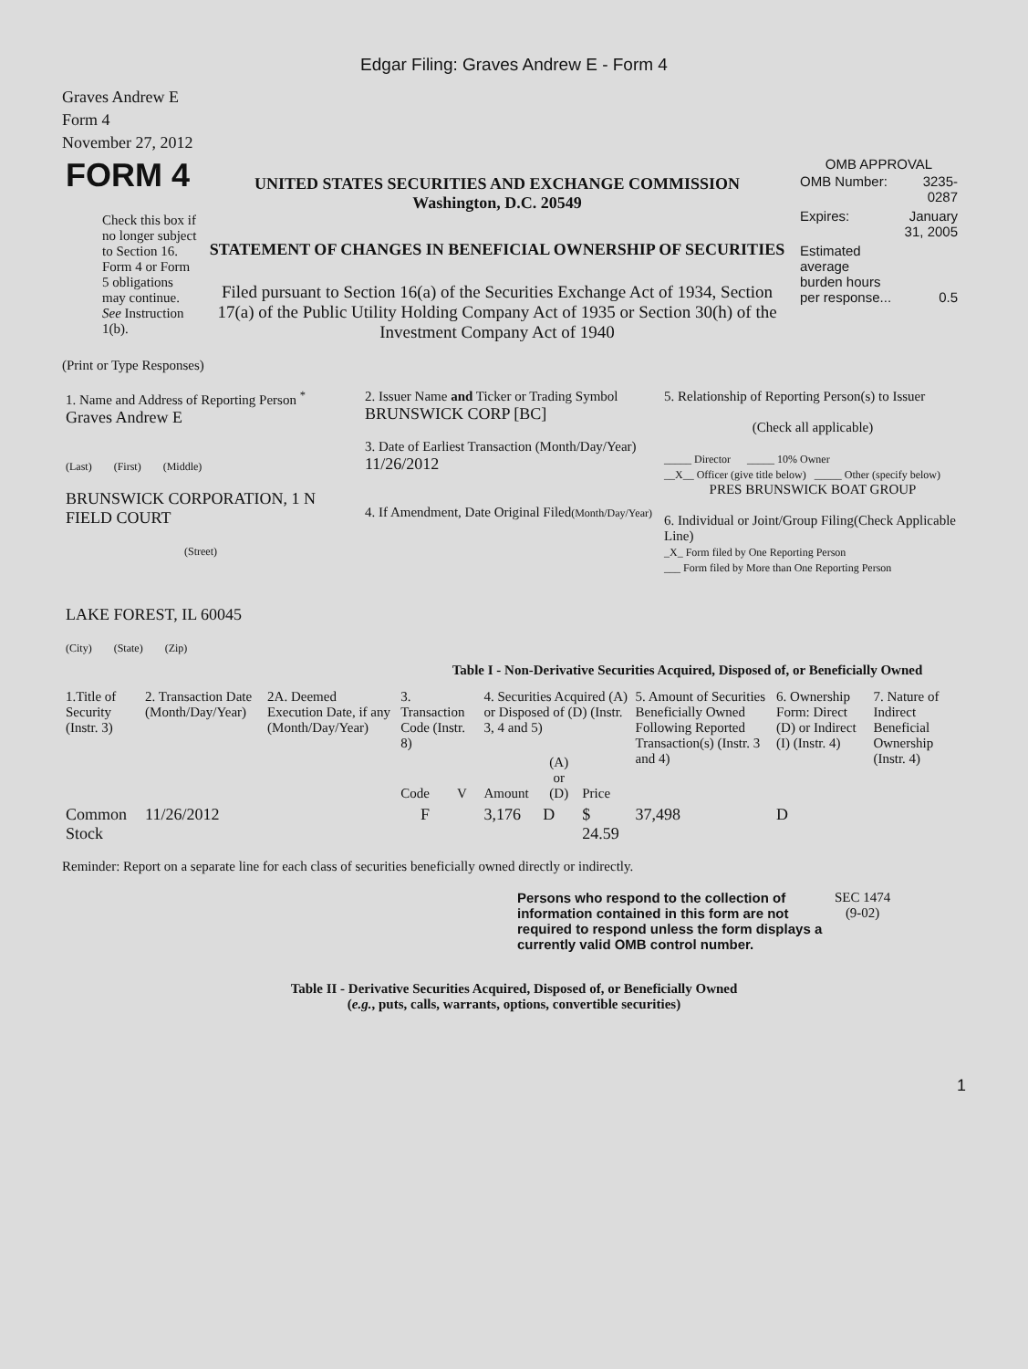Edgar Filing: Graves Andrew E - Form 4
Graves Andrew E
Form 4
November 27, 2012
| FORM 4 Check this box if no longer subject to Section 16. Form 4 or Form 5 obligations may continue. See Instruction 1(b). | UNITED STATES SECURITIES AND EXCHANGE COMMISSION Washington, D.C. 20549 STATEMENT OF CHANGES IN BENEFICIAL OWNERSHIP OF SECURITIES Filed pursuant to Section 16(a) of the Securities Exchange Act of 1934, Section 17(a) of the Public Utility Holding Company Act of 1935 or Section 30(h) of the Investment Company Act of 1940 | OMB APPROVAL / OMB Number: / 3235-0287 / / Expires: / January 31, 2005 / / Estimated average burden hours per response... / 0.5 / |
(Print or Type Responses)
| 1. Name and Address of Reporting Person <sup>*</sup> Graves Andrew E (Last) (First) (Middle) BRUNSWICK CORPORATION, 1 N FIELD COURT (Street) LAKE FOREST, IL 60045 (City) (State) (Zip) | 2. Issuer Name and Ticker or Trading Symbol BRUNSWICK CORP [BC] 3. Date of Earliest Transaction (Month/Day/Year) 11/26/2012 4. If Amendment, Date Original Filed (Month/Day/Year) | 5. Relationship of Reporting Person(s) to Issuer (Check all applicable) _____ Director _____ 10% Owner __X__ Officer (give title below) _____ Other (specify below) PRES BRUNSWICK BOAT GROUP 6. Individual or Joint/Group Filing(Check Applicable Line) _X_ Form filed by One Reporting Person ___ Form filed by More than One Reporting Person |
Table I - Non-Derivative Securities Acquired, Disposed of, or Beneficially Owned
| 1.Title of Security (Instr. 3) | 2. Transaction Date (Month/Day/Year) | 2A. Deemed Execution Date, if any (Month/Day/Year) | 3. Transaction Code (Instr. 8) | | 4. Securities Acquired (A) or Disposed of (D) (Instr. 3, 4 and 5) | | | 5. Amount of Securities Beneficially Owned Following Reported Transaction(s) (Instr. 3 and 4) | 6. Ownership Form: Direct (D) or Indirect (I) (Instr. 4) | 7. Nature of Indirect Beneficial Ownership (Instr. 4) |
| --- | --- | --- | --- | --- | --- | --- | --- | --- | --- | --- |
| | | | Code | V | Amount | (A) or (D) | Price | | | |
| Common Stock | 11/26/2012 | | F | | 3,176 | D | $ 24.59 | 37,498 | D | |
Reminder: Report on a separate line for each class of securities beneficially owned directly or indirectly.
| Persons who respond to the collection of information contained in this form are not required to respond unless the form displays a currently valid OMB control number. | SEC 1474 (9-02) |
Table II - Derivative Securities Acquired, Disposed of, or Beneficially Owned
(e.g., puts, calls, warrants, options, convertible securities)
1